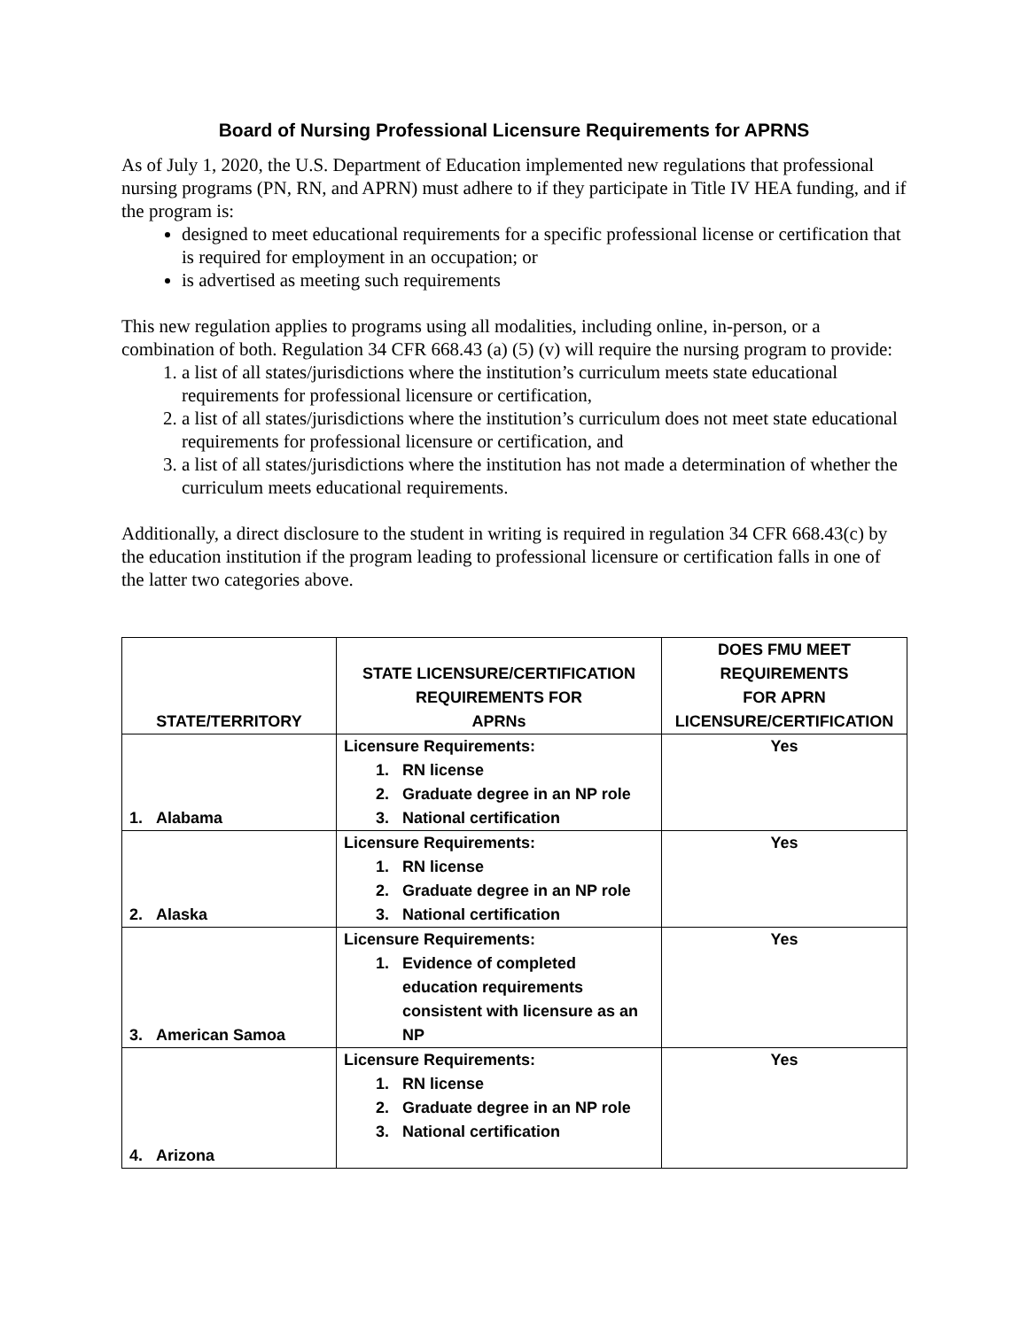Board of Nursing Professional Licensure Requirements for APRNS
As of July 1, 2020, the U.S. Department of Education implemented new regulations that professional nursing programs (PN, RN, and APRN) must adhere to if they participate in Title IV HEA funding, and if the program is:
designed to meet educational requirements for a specific professional license or certification that is required for employment in an occupation; or
is advertised as meeting such requirements
This new regulation applies to programs using all modalities, including online, in-person, or a combination of both. Regulation 34 CFR 668.43 (a) (5) (v) will require the nursing program to provide:
1. a list of all states/jurisdictions where the institution’s curriculum meets state educational requirements for professional licensure or certification,
2. a list of all states/jurisdictions where the institution’s curriculum does not meet state educational requirements for professional licensure or certification, and
3. a list of all states/jurisdictions where the institution has not made a determination of whether the curriculum meets educational requirements.
Additionally, a direct disclosure to the student in writing is required in regulation 34 CFR 668.43(c) by the education institution if the program leading to professional licensure or certification falls in one of the latter two categories above.
| STATE/TERRITORY | STATE LICENSURE/CERTIFICATION REQUIREMENTS FOR APRNs | DOES FMU MEET REQUIREMENTS FOR APRN LICENSURE/CERTIFICATION |
| --- | --- | --- |
| 1. Alabama | Licensure Requirements: 1. RN license 2. Graduate degree in an NP role 3. National certification | Yes |
| 2. Alaska | Licensure Requirements: 1. RN license 2. Graduate degree in an NP role 3. National certification | Yes |
| 3. American Samoa | Licensure Requirements: 1. Evidence of completed education requirements consistent with licensure as an NP | Yes |
| 4. Arizona | Licensure Requirements: 1. RN license 2. Graduate degree in an NP role 3. National certification | Yes |